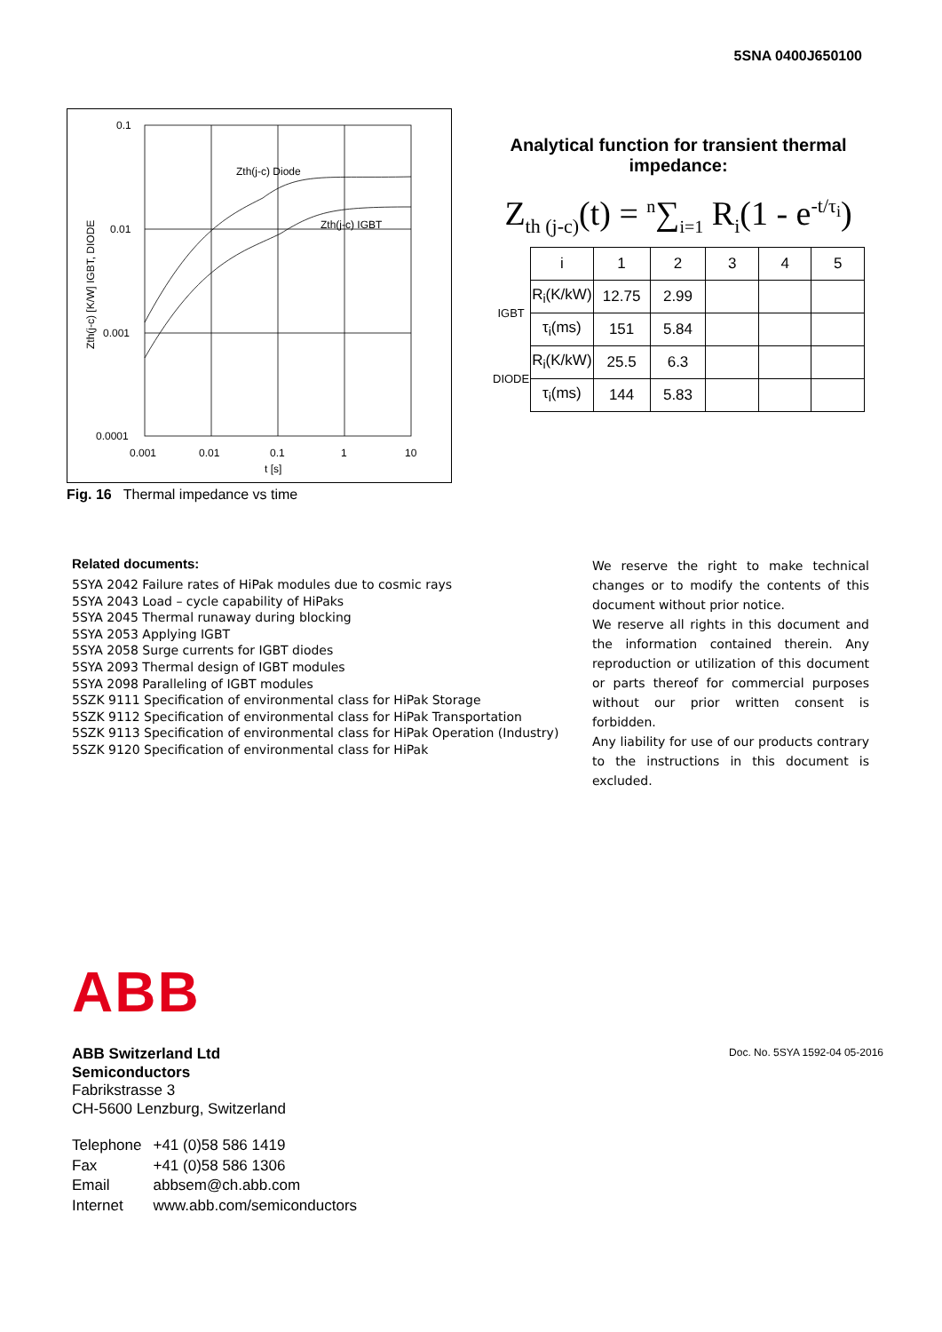5SNA 0400J650100
0.1
0.01
0.001
0.0001
0.001
0.01
0.1
1
10
t [s]
Zth(j-c) Diode
Zth(j-c) IGBT
Zth(j-c) [K/W] IGBT, DIODE
Fig. 16 Thermal impedance vs time
Analytical function for transient thermal impedance:
Z<sub>th (j-c)</sub>(t) = <sup>n</sup>∑<sub>i=1</sub> R<sub>i</sub>(1 - e<sup>-t/τ<sub>i</sub></sup>)
| | i | 1 | 2 | 3 | 4 | 5 |
| IGBT | R<sub>i</sub>(K/kW) | 12.75 | 2.99 | | | |
| | τ<sub>i</sub>(ms) | 151 | 5.84 | | | |
| DIODE | R<sub>i</sub>(K/kW) | 25.5 | 6.3 | | | |
| | τ<sub>i</sub>(ms) | 144 | 5.83 | | | |
Related documents:
5SYA 2042 Failure rates of HiPak modules due to cosmic rays
5SYA 2043 Load – cycle capability of HiPaks
5SYA 2045 Thermal runaway during blocking
5SYA 2053 Applying IGBT
5SYA 2058 Surge currents for IGBT diodes
5SYA 2093 Thermal design of IGBT modules
5SYA 2098 Paralleling of IGBT modules
5SZK 9111 Specification of environmental class for HiPak Storage
5SZK 9112 Specification of environmental class for HiPak Transportation
5SZK 9113 Specification of environmental class for HiPak Operation (Industry)
5SZK 9120 Specification of environmental class for HiPak
We reserve the right to make technical changes or to modify the contents of this document without prior notice.
We reserve all rights in this document and the information contained therein. Any reproduction or utilization of this document or parts thereof for commercial purposes without our prior written consent is forbidden.
Any liability for use of our products contrary to the instructions in this document is excluded.
ABB
ABB Switzerland Ltd
Semiconductors
Fabrikstrasse 3
CH-5600 Lenzburg, Switzerland
| Telephone | +41 (0)58 586 1419 |
| Fax | +41 (0)58 586 1306 |
| Email | abbsem@ch.abb.com |
| Internet | www.abb.com/semiconductors |
Doc. No. 5SYA 1592-04 05-2016